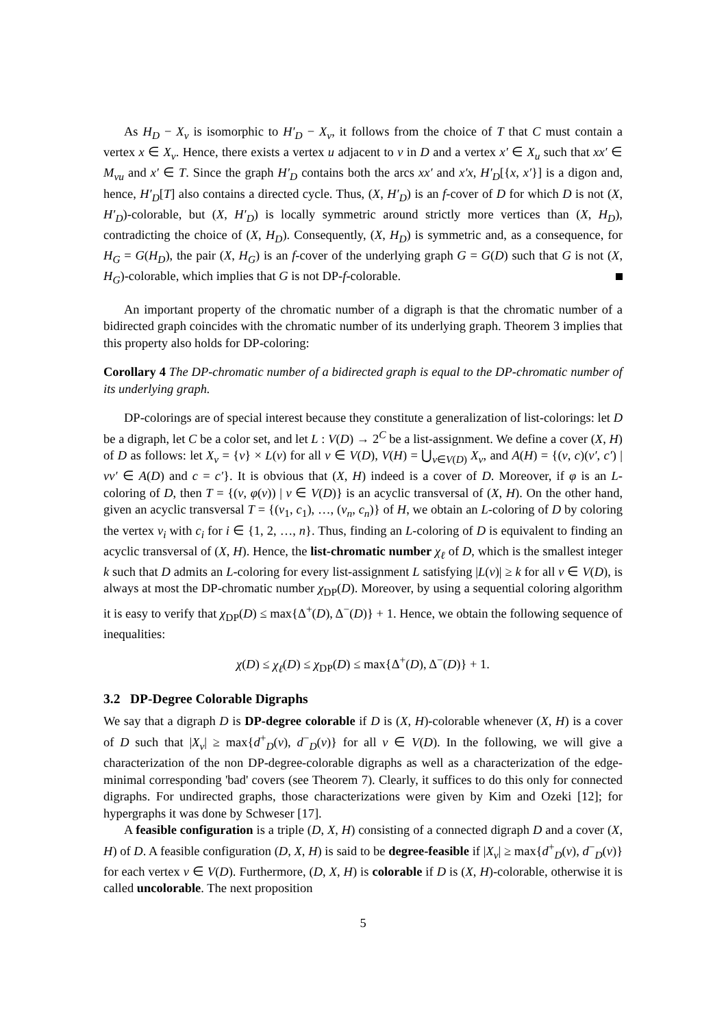As H<sub>D</sub> − X<sub>v</sub> is isomorphic to H′<sub>D</sub> − X<sub>v</sub>, it follows from the choice of T that C must contain a vertex x ∈ X<sub>v</sub>. Hence, there exists a vertex u adjacent to v in D and a vertex x′ ∈ X<sub>u</sub> such that xx′ ∈ M<sub>vu</sub> and x′ ∈ T. Since the graph H′<sub>D</sub> contains both the arcs xx′ and x′x, H′<sub>D</sub>[{x, x′}] is a digon and, hence, H′<sub>D</sub>[T] also contains a directed cycle. Thus, (X, H′<sub>D</sub>) is an f-cover of D for which D is not (X, H′<sub>D</sub>)-colorable, but (X, H′<sub>D</sub>) is locally symmetric around strictly more vertices than (X, H<sub>D</sub>), contradicting the choice of (X, H<sub>D</sub>). Consequently, (X, H<sub>D</sub>) is symmetric and, as a consequence, for H<sub>G</sub> = G(H<sub>D</sub>), the pair (X, H<sub>G</sub>) is an f-cover of the underlying graph G = G(D) such that G is not (X, H<sub>G</sub>)-colorable, which implies that G is not DP-f-colorable.
An important property of the chromatic number of a digraph is that the chromatic number of a bidirected graph coincides with the chromatic number of its underlying graph. Theorem 3 implies that this property also holds for DP-coloring:
Corollary 4 The DP-chromatic number of a bidirected graph is equal to the DP-chromatic number of its underlying graph.
DP-colorings are of special interest because they constitute a generalization of list-colorings: let D be a digraph, let C be a color set, and let L : V(D) → 2<sup>C</sup> be a list-assignment. We define a cover (X, H) of D as follows: let X<sub>v</sub> = {v} × L(v) for all v ∈ V(D), V(H) = ⋃<sub>v∈V(D)</sub> X<sub>v</sub>, and A(H) = {(v, c)(v′, c′) | vv′ ∈ A(D) and c = c′}. It is obvious that (X, H) indeed is a cover of D. Moreover, if φ is an L-coloring of D, then T = {(v, φ(v)) | v ∈ V(D)} is an acyclic transversal of (X, H). On the other hand, given an acyclic transversal T = {(v<sub>1</sub>, c<sub>1</sub>), …, (v<sub>n</sub>, c<sub>n</sub>)} of H, we obtain an L-coloring of D by coloring the vertex v<sub>i</sub> with c<sub>i</sub> for i ∈ {1, 2, …, n}. Thus, finding an L-coloring of D is equivalent to finding an acyclic transversal of (X, H). Hence, the list-chromatic number χ<sub>ℓ</sub> of D, which is the smallest integer k such that D admits an L-coloring for every list-assignment L satisfying |L(v)| ≥ k for all v ∈ V(D), is always at most the DP-chromatic number χ<sub>DP</sub>(D). Moreover, by using a sequential coloring algorithm it is easy to verify that χ<sub>DP</sub>(D) ≤ max{Δ<sup>+</sup>(D), Δ<sup>−</sup>(D)} + 1. Hence, we obtain the following sequence of inequalities:
χ(D) ≤ χ<sub>ℓ</sub>(D) ≤ χ<sub>DP</sub>(D) ≤ max{Δ<sup>+</sup>(D), Δ<sup>−</sup>(D)} + 1.
3.2 DP-Degree Colorable Digraphs
We say that a digraph D is DP-degree colorable if D is (X, H)-colorable whenever (X, H) is a cover of D such that |X<sub>v</sub>| ≥ max{d<sup>+</sup><sub>D</sub>(v), d<sup>−</sup><sub>D</sub>(v)} for all v ∈ V(D). In the following, we will give a characterization of the non DP-degree-colorable digraphs as well as a characterization of the edge-minimal corresponding 'bad' covers (see Theorem 7). Clearly, it suffices to do this only for connected digraphs. For undirected graphs, those characterizations were given by Kim and Ozeki [12]; for hypergraphs it was done by Schweser [17].
A feasible configuration is a triple (D, X, H) consisting of a connected digraph D and a cover (X, H) of D. A feasible configuration (D, X, H) is said to be degree-feasible if |X<sub>v</sub>| ≥ max{d<sup>+</sup><sub>D</sub>(v), d<sup>−</sup><sub>D</sub>(v)} for each vertex v ∈ V(D). Furthermore, (D, X, H) is colorable if D is (X, H)-colorable, otherwise it is called uncolorable. The next proposition
5